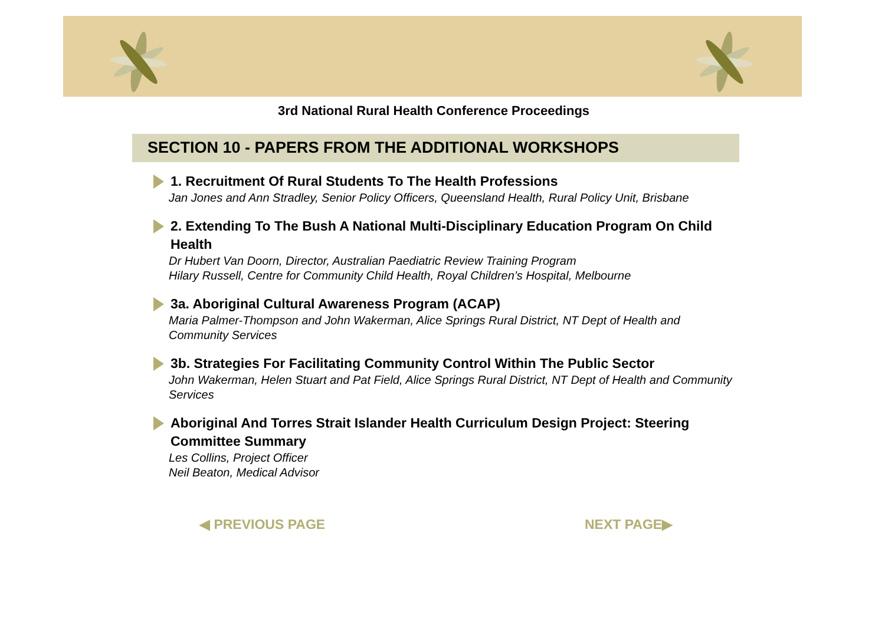3rd National Rural Health Conference Proceedings
SECTION 10 - PAPERS FROM THE ADDITIONAL WORKSHOPS
1. Recruitment Of Rural Students To The Health Professions
Jan Jones and Ann Stradley, Senior Policy Officers, Queensland Health, Rural Policy Unit, Brisbane
2. Extending To The Bush A National Multi-Disciplinary Education Program On Child Health
Dr Hubert Van Doorn, Director, Australian Paediatric Review Training Program
Hilary Russell, Centre for Community Child Health, Royal Children’s Hospital, Melbourne
3a. Aboriginal Cultural Awareness Program (ACAP)
Maria Palmer-Thompson and John Wakerman, Alice Springs Rural District, NT Dept of Health and Community Services
3b. Strategies For Facilitating Community Control Within The Public Sector
John Wakerman, Helen Stuart and Pat Field, Alice Springs Rural District, NT Dept of Health and Community Services
Aboriginal And Torres Strait Islander Health Curriculum Design Project: Steering Committee Summary
Les Collins, Project Officer
Neil Beaton, Medical Advisor
◀ PREVIOUS PAGE NEXT PAGE▶